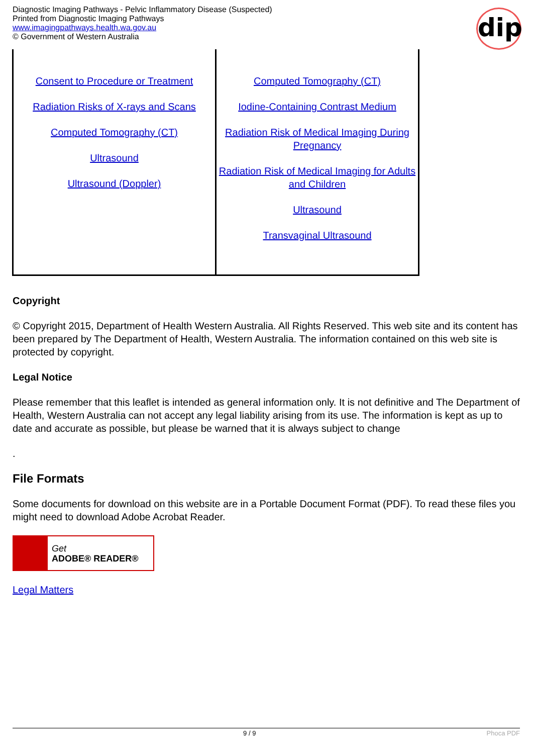Diagnostic Imaging Pathways - Pelvic Inflammatory Disease (Suspected)
Printed from Diagnostic Imaging Pathways
www.imagingpathways.health.wa.gov.au
© Government of Western Australia
dip
| Consent to Procedure or Treatment Radiation Risks of X-rays and Scans Computed Tomography (CT) Ultrasound Ultrasound (Doppler) | Computed Tomography (CT) Iodine-Containing Contrast Medium Radiation Risk of Medical Imaging During Pregnancy Radiation Risk of Medical Imaging for Adults and Children Ultrasound Transvaginal Ultrasound |
Copyright
© Copyright 2015, Department of Health Western Australia. All Rights Reserved. This web site and its content has been prepared by The Department of Health, Western Australia. The information contained on this web site is protected by copyright.
Legal Notice
Please remember that this leaflet is intended as general information only. It is not definitive and The Department of Health, Western Australia can not accept any legal liability arising from its use. The information is kept as up to date and accurate as possible, but please be warned that it is always subject to change
.
File Formats
Some documents for download on this website are in a Portable Document Format (PDF). To read these files you might need to download Adobe Acrobat Reader.
Get
ADOBE® READER®
Legal Matters
9 / 9 Phoca PDF